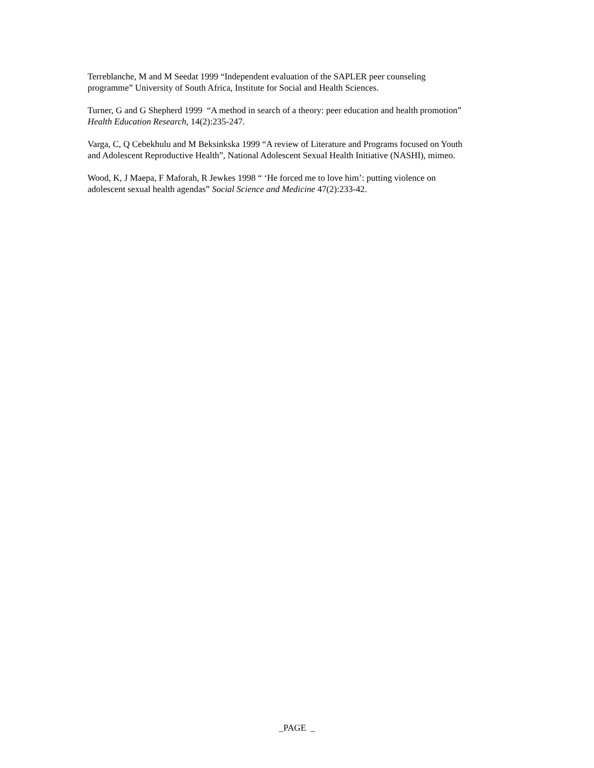Terreblanche, M and M Seedat 1999 “Independent evaluation of the SAPLER peer counseling
programme” University of South Africa, Institute for Social and Health Sciences.
Turner, G and G Shepherd 1999 “A method in search of a theory: peer education and health promotion”
Health Education Research, 14(2):235-247.
Varga, C, Q Cebekhulu and M Beksinkska 1999 “A review of Literature and Programs focused on Youth
and Adolescent Reproductive Health”, National Adolescent Sexual Health Initiative (NASHI), mimeo.
Wood, K, J Maepa, F Maforah, R Jewkes 1998 “ ‘He forced me to love him’: putting violence on
adolescent sexual health agendas” Social Science and Medicine 47(2):233-42.
_PAGE _